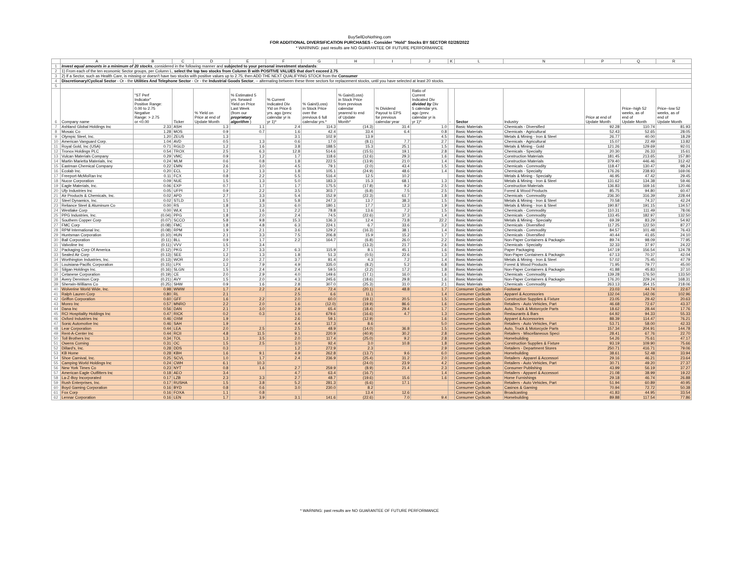BuySellDoNothing.com
FOR ADDITIONAL DIVERSIFICATION PURCHASES - Consider "Hold" Stocks BY SECTOR 02/28/2022
* WARNING: past results are NO GUARANTEE OF FUTURE PERFORMANCE
| | A | B | C | D | E | F | G | H | I | J | K | L | N | P | Q | R |
| --- | --- | --- | --- | --- | --- | --- | --- | --- | --- | --- | --- | --- | --- | --- | --- | --- |
| 1 | Invest equal amounts in a minimum of 20 stocks , considered in the following manner and subjected to your personal investment standards : | | | | | | | | | | | | | | | |
| 2 | 1) From each of the ten economic Sector groups, per Column L, select the top two stocks from Column B with POSITIVE VALUES that don't exceed 2.75 . | | | | | | | | | | | | | | | |
| 3 | 2) If a Sector, such as Health Care, is missing or doesn't have two stocks with positive values up to 2.75; then ADD THE NEXT QUALIFYING STOCK from the Consumer | | | | | | | | | | | | | | | |
| 4 | Discretionary/Cyclical Sector - Or - the Utilities And Telephone Sector - Or - the Industrial Goods Sector , -- alternating between these three sectors for replacement stocks, until you have selected at least 20 stocks. | | | | | | | | | | | | | | | |
| 5 | | | | | | | | | | | | | | | | |
| 6 | Company name | "ST Perf Indicator" Positive Range: 0.00 to 2.75 Negative Range: > 2.75 or <0.00 | Ticker | % Yield on Price at end of Update Month | % Estimated 5 yrs. forward Yield on Price Last Week (from our proprietary algorithm ) | % Current Indicated Div Yld on Price 6 yrs. ago (prev. calendar yr is yr 1)* | % Gain/(Loss) in Stock Price over the previous 6 full calendar yrs.* | % Gain/(Loss) in Stock Price from previous calendar yearend to end of Update Month* | % Dividend Payout to EPS for previous calendar year | Ratio of Current Indicated Div divided by Div 5 calendar yrs. ago (prev. calendar yr is yr 1)* | - | Sector | Industry | Price at end of Update Month | Price--high 52 weeks, as of end of Update Month | Price--low 52 weeks, as of end of Update Month |
| 7 | Ashland Global Holdings Inc | 2.33 | ASH | 1.3 | 1.1 | 2.4 | 114.3 | (14.3) | 31.4 | 1.0 | | Basic Materials | Chemicals - Diversified | 92.28 | 110.74 | 81.93 |
| 8 | Mosaic Co | 1.28 | MOS | 0.9 | 0.7 | 1.6 | 42.4 | 33.4 | 6.4 | 0.8 | | Basic Materials | Chemicals - Agricultural | 52.43 | 52.65 | 28.05 |
| 9 | Olympic Steel, Inc. | 1.20 | ZEUS | 1.3 | | 3.1 | 102.9 | 13.9 | | 4.5 | | Basic Materials | Metals & Mining - Iron & Steel | 26.77 | 40.00 | 18.29 |
| 10 | American Vanguard Corp. | 1.04 | AVD | 0.5 | 1.3 | 0.6 | 17.0 | (8.1) | 7.7 | 2.7 | | Basic Materials | Chemicals - Agricultural | 15.07 | 22.49 | 13.82 |
| 11 | Royal Gold, Inc (USA) | 0.71 | RGLD | 1.2 | 1.6 | 3.8 | 188.5 | 15.3 | 25.1 | 1.5 | | Basic Materials | Metals & Mining - Gold | 121.26 | 129.69 | 92.01 |
| 12 | Tronox Holdings PLC | 0.54 | TROX | 2.5 | 6.3 | 12.8 | 514.6 | (15.5) | 19.1 | 2.8 | | Basic Materials | Chemicals - Specialty | 20.30 | 26.33 | 15.61 |
| 13 | Vulcan Materials Company | 0.29 | VMC | 0.9 | 1.2 | 1.7 | 118.6 | (12.6) | 29.3 | 1.6 | | Basic Materials | Construction Materials | 181.45 | 213.65 | 157.80 |
| 14 | Martin Marietta Materials, Inc | 0.24 | MLM | 0.6 | 0.8 | 1.8 | 222.5 | (13.9) | 21.0 | 1.4 | | Basic Materials | Construction Materials | 379.40 | 446.46 | 312.42 |
| 15 | Eastman Chemical Company | 0.22 | EMN | 2.6 | 3.0 | 4.5 | 79.1 | (2.0) | 43.4 | 1.5 | | Basic Materials | Chemicals - Commodity | 118.47 | 130.47 | 98.24 |
| 16 | Ecolab Inc. | 0.20 | ECL | 1.2 | 1.3 | 1.8 | 105.1 | (24.9) | 48.6 | 1.4 | | Basic Materials | Chemicals - Specialty | 176.26 | 238.93 | 169.06 |
| 17 | Freeport-McMoRan Inc | 0.11 | FCX | 0.8 | 2.2 | 5.5 | 516.4 | 12.5 | 10.2 | | | Basic Materials | Metals & Mining - Specialty | 46.95 | 47.42 | 29.45 |
| 18 | Nucor Corporation | 0.09 | NUE | 1.5 | 1.3 | 5.0 | 183.3 | 15.3 | 68.1 | 1.3 | | Basic Materials | Metals & Mining - Iron & Steel | 131.62 | 134.38 | 59.46 |
| 19 | Eagle Materials, Inc. | 0.06 | EXP | 0.7 | 1.7 | 1.7 | 175.5 | (17.8) | 9.2 | 2.5 | | Basic Materials | Construction Materials | 136.83 | 169.16 | 120.46 |
| 20 | Ufp Industries Inc | 0.05 | UFPI | 0.9 | 2.2 | 3.5 | 303.7 | (6.8) | 7.5 | 2.5 | | Basic Materials | Forest & Wood Products | 85.75 | 94.80 | 60.47 |
| 21 | Air Products & Chemicals, Inc. | 0.02 | APD | 2.7 | 3.3 | 5.4 | 152.9 | (22.3) | 61.7 | 1.8 | | Basic Materials | Chemicals - Commodity | 236.30 | 316.39 | 228.44 |
| 22 | Steel Dynamics, Inc. | 0.02 | STLD | 1.5 | 1.8 | 5.8 | 247.3 | 13.7 | 38.3 | 1.5 | | Basic Materials | Metals & Mining - Iron & Steel | 70.58 | 74.37 | 42.24 |
| 23 | Reliance Steel & Aluminum Co | 0.00 | RS | 1.8 | 3.3 | 6.0 | 180.1 | 17.7 | 12.3 | 1.9 | | Basic Materials | Metals & Mining - Iron & Steel | 190.87 | 191.15 | 134.57 |
| 24 | Westlake Corp | 0.00 | WLK | 1.1 | 1.6 | 2.2 | 78.8 | 13.6 | 7.2 | 1.5 | | Basic Materials | Chemicals - Commodity | 110.31 | 111.49 | 78.06 |
| 25 | PPG Industries, Inc. | (0.04) | PPG | 1.8 | 2.0 | 2.4 | 74.5 | (22.6) | 37.3 | 1.4 | | Basic Materials | Chemicals - Commodity | 133.45 | 182.97 | 132.50 |
| 26 | Southern Copper Corp | (0.07) | SCCO | 5.8 | 9.8 | 15.3 | 136.3 | 12.4 | 73.8 | 22.2 | | Basic Materials | Metals & Mining - Specialty | 69.39 | 83.29 | 54.92 |
| 27 | FMC Corp | (0.08) | FMC | 1.8 | 4.8 | 6.3 | 224.1 | 6.7 | 33.6 | 3.2 | | Basic Materials | Chemicals - Diversified | 117.25 | 122.50 | 87.27 |
| 28 | RPM International Inc. | (0.08) | RPM | 1.9 | 2.1 | 3.6 | 129.2 | (16.3) | 38.1 | 1.4 | | Basic Materials | Chemicals - Commodity | 84.57 | 101.48 | 76.43 |
| 29 | Huntsman Corporation | (0.10) | HUN | 2.1 | 3.3 | 7.5 | 206.8 | 15.9 | 15.2 | 1.7 | | Basic Materials | Chemicals - Diversified | 40.44 | 41.65 | 24.10 |
| 30 | Ball Corporation | (0.11) | BLL | 0.9 | 1.7 | 2.2 | 164.7 | (6.8) | 26.0 | 2.2 | | Basic Materials | Non-Paper Containers & Packagin | 89.74 | 98.09 | 77.95 |
| 31 | Valvoline Inc | (0.11) | VVV | 1.5 | 3.4 | | | (13.3) | 21.7 | 2.6 | | Basic Materials | Chemicals - Specialty | 32.33 | 37.97 | 24.22 |
| 32 | Packaging Corp Of America | (0.12) | PKG | 2.7 | 3.3 | 6.3 | 115.9 | 8.1 | 45.1 | 1.6 | | Basic Materials | Paper Packaging | 147.19 | 156.54 | 124.78 |
| 33 | Sealed Air Corp | (0.13) | SEE | 1.2 | 1.3 | 1.8 | 51.3 | (0.5) | 22.6 | 1.3 | | Basic Materials | Non-Paper Containers & Packagin | 67.13 | 70.37 | 42.04 |
| 34 | Worthington Industries, Inc. | (0.13) | WOR | 2.0 | 2.7 | 3.7 | 81.4 | 4.3 | 7.2 | 1.4 | | Basic Materials | Metals & Mining - Iron & Steel | 57.02 | 75.45 | 47.79 |
| 35 | Louisiana-Pacific Corporation | (0.15) | LPX | 1.2 | 7.9 | 4.9 | 335.0 | (8.2) | 5.2 | 6.8 | | Basic Materials | Forest & Wood Products | 71.95 | 79.77 | 45.00 |
| 36 | Silgan Holdings Inc. | (0.16) | SLGN | 1.5 | 2.4 | 2.4 | 59.5 | (2.2) | 17.2 | 1.8 | | Basic Materials | Non-Paper Containers & Packagin | 41.88 | 45.83 | 37.10 |
| 37 | Celanese Corporation | (0.19) | CE | 2.0 | 2.9 | 4.0 | 149.6 | (17.1) | 16.0 | 1.6 | | Basic Materials | Chemicals - Commodity | 139.28 | 176.50 | 133.50 |
| 38 | Avery Dennison Corp | (0.21) | AVY | 1.5 | 2.0 | 4.3 | 245.6 | (18.6) | 29.8 | 1.6 | | Basic Materials | Non-Paper Containers & Packagin | 176.20 | 229.24 | 168.31 |
| 39 | Sherwin-Williams Co | (0.25) | SHW | 0.9 | 1.6 | 2.8 | 307.0 | (25.3) | 31.0 | 2.1 | | Basic Materials | Chemicals - Commodity | 263.13 | 354.15 | 218.06 |
| 40 | Wolverine World Wide, Inc. | 0.98 | WWW | 1.7 | 2.2 | 2.4 | 72.4 | (20.1) | 48.8 | 1.7 | | Consumer Cyclicals | Footwear | 23.03 | 44.74 | 22.67 |
| 41 | Ralph Lauren Corp | 0.80 | RL | 2.1 | | 2.5 | 6.6 | 11.1 | | 1.4 | | Consumer Cyclicals | Apparel & Accessories | 132.04 | 142.06 | 102.96 |
| 42 | Griffon Corporation | 0.60 | GFF | 1.6 | 2.2 | 2.0 | 60.0 | (19.1) | 20.5 | 1.5 | | Consumer Cyclicals | Construction Supplies & Fixture | 23.05 | 29.42 | 20.63 |
| 43 | Monro Inc | 0.57 | MNRO | 2.2 | 2.0 | 1.6 | (12.0) | (19.9) | 86.6 | 1.6 | | Consumer Cyclicals | Retailers - Auto Vehicles, Part | 46.68 | 72.67 | 43.37 |
| 44 | Dana Inc | 0.56 | DAN | 2.1 | 3.0 | 2.9 | 65.4 | (18.4) | 29.4 | 1.7 | | Consumer Cyclicals | Auto, Truck & Motorcycle Parts | 18.62 | 28.44 | 17.76 |
| 45 | RCI Hospitality Holdings Inc | 0.47 | RICK | 0.2 | 0.3 | 1.6 | 679.6 | (16.6) | 4.7 | 1.3 | | Consumer Cyclicals | Restaurants & Bars | 64.92 | 94.33 | 55.33 |
| 46 | Oxford Industries Inc | 0.46 | OXM | 1.9 | | 2.6 | 59.1 | (12.9) | | 1.6 | | Consumer Cyclicals | Apparel & Accessories | 88.39 | 114.47 | 76.21 |
| 47 | Sonic Automotive Inc | 0.46 | SAH | 1.9 | | 4.4 | 117.3 | 8.6 | | 5.0 | | Consumer Cyclicals | Retailers - Auto Vehicles, Part | 53.71 | 58.00 | 42.33 |
| 48 | Lear Corporation | 0.44 | LEA | 2.0 | 2.5 | 2.5 | 48.9 | (14.0) | 36.8 | 1.5 | | Consumer Cyclicals | Auto, Truck & Motorcycle Parts | 157.34 | 204.91 | 144.78 |
| 49 | Rent-A-Center Inc | 0.44 | RCII | 4.8 | 11.5 | 9.1 | 220.9 | (40.9) | 30.2 | 2.8 | | Consumer Cyclicals | Retailers - Miscellaneous Speci | 28.41 | 67.76 | 22.70 |
| 50 | Toll Brothers Inc | 0.34 | TOL | 1.3 | 3.5 | 2.0 | 117.4 | (25.0) | 9.2 | 2.8 | | Consumer Cyclicals | Homebuilding | 54.26 | 75.61 | 47.17 |
| 51 | Owens Corning | 0.31 | OC | 1.5 | 2.5 | 3.0 | 92.4 | 3.0 | 10.8 | 1.8 | | Consumer Cyclicals | Construction Supplies & Fixture | 93.19 | 109.90 | 75.66 |
| 52 | Dillard's, Inc. | 0.28 | DDS | 0.3 | | 1.2 | 272.9 | 2.3 | | 2.9 | | Consumer Cyclicals | Retailers - Department Stores | 250.71 | 416.71 | 79.06 |
| 53 | KB Home | 0.28 | KBH | 1.6 | 9.1 | 4.9 | 262.8 | (13.7) | 9.6 | 6.0 | | Consumer Cyclicals | Homebuilding | 38.61 | 52.48 | 33.94 |
| 54 | Shoe Carnival, Inc. | 0.25 | SCVL | 1.0 | 1.7 | 2.4 | 236.9 | (25.4) | 31.2 | 2.0 | | Consumer Cyclicals | Retailers - Apparel & Accessori | 29.16 | 46.21 | 23.64 |
| 55 | Camping World Holdings Inc | 0.24 | CWH | 6.1 | 10.3 | | | (24.0) | 23.9 | 4.2 | | Consumer Cyclicals | Retailers - Auto Vehicles, Part | 30.71 | 49.20 | 27.37 |
| 56 | New York Times Co | 0.23 | NYT | 0.8 | 1.6 | 2.7 | 259.9 | (8.9) | 21.4 | 2.3 | | Consumer Cyclicals | Consumer Publishing | 43.99 | 56.19 | 37.27 |
| 57 | American Eagle Outfitters Inc | 0.18 | AEO | 3.4 | | 4.7 | 63.4 | (16.7) | | 1.4 | | Consumer Cyclicals | Retailers - Apparel & Accessori | 21.08 | 38.99 | 19.22 |
| 58 | La-Z-Boy Incorporated | 0.17 | LZB | 2.3 | 3.3 | 2.7 | 48.7 | (19.6) | 15.6 | 1.6 | | Consumer Cyclicals | Home Furnishings | 29.18 | 46.74 | 26.88 |
| 59 | Rush Enterprises, Inc. | 0.17 | RUSHA | 1.5 | 3.8 | 5.2 | 281.3 | (6.6) | 17.1 | | | Consumer Cyclicals | Retailers - Auto Vehicles, Part | 51.94 | 60.89 | 40.95 |
| 60 | Boyd Gaming Corporation | 0.16 | BYD | 0.8 | 0.6 | 3.0 | 230.0 | 8.2 | | | | Consumer Cyclicals | Casinos & Gaming | 70.94 | 72.72 | 50.38 |
| 61 | Fox Corp | 0.16 | FOXA | 1.1 | 0.8 | | | 13.4 | 12.6 | | | Consumer Cyclicals | Broadcasting | 41.83 | 44.95 | 33.54 |
| 62 | Lennar Corporation | 0.16 | LEN | 1.7 | 3.9 | 3.1 | 141.6 | (22.6) | 7.0 | 9.4 | | Consumer Cyclicals | Homebuilding | 89.88 | 117.54 | 77.86 |
* WARNING: past results are NO GUARANTEE OF FUTURE PERFORMANCE